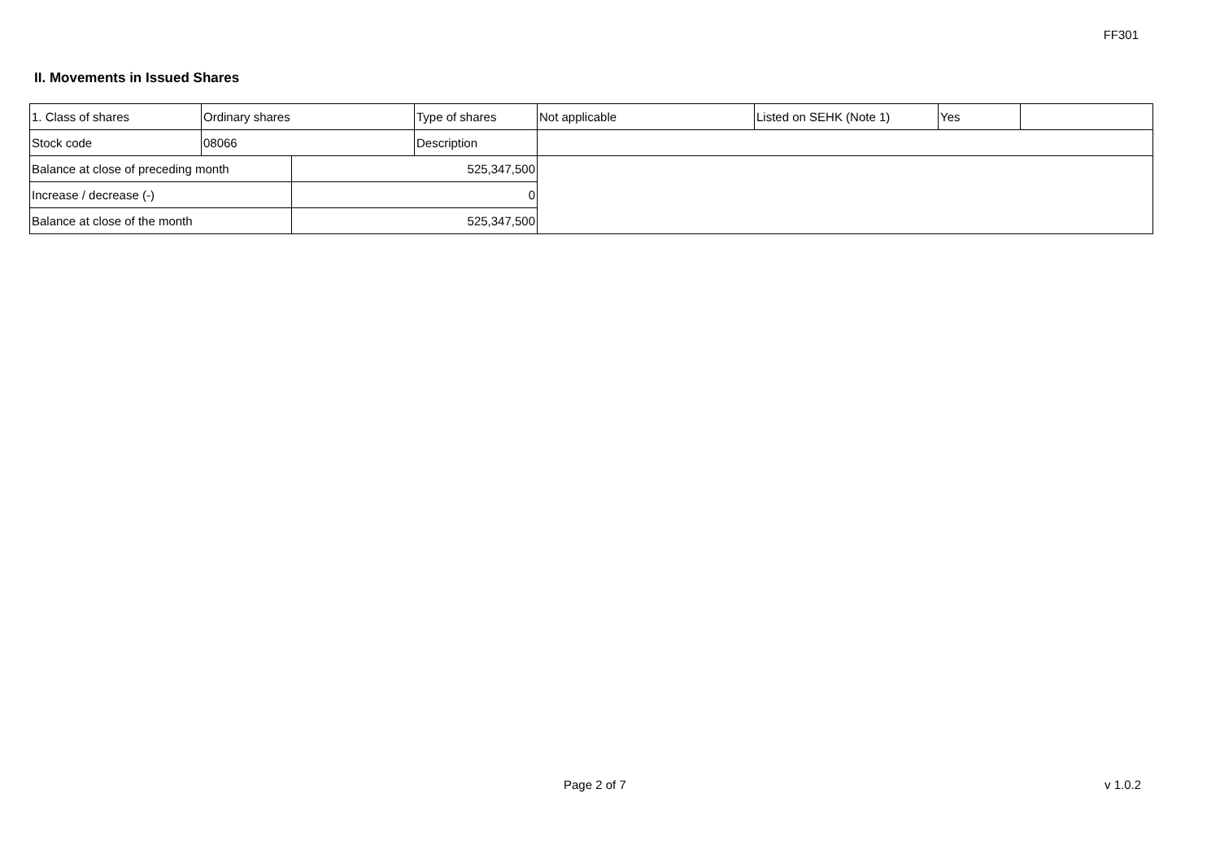FF301
II. Movements in Issued Shares
| 1. Class of shares | Ordinary shares | | Type of shares | Not applicable | Listed on SEHK (Note 1) | Yes | |
| Stock code | 08066 | | Description | | | | |
| Balance at close of preceding month | | 525,347,500 | | | | | |
| Increase / decrease (-) | | 0 | | | | | |
| Balance at close of the month | | 525,347,500 | | | | | |
Page 2 of 7 v 1.0.2